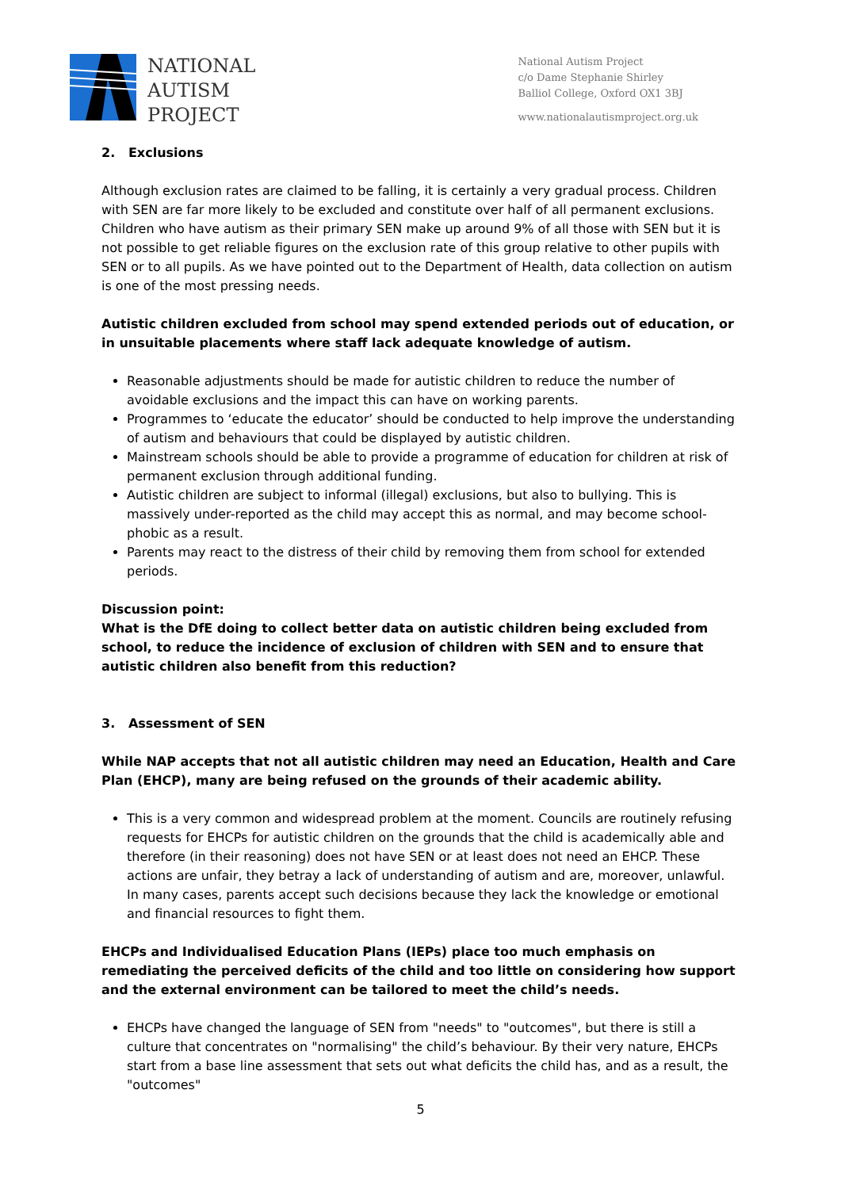NATIONAL
AUTISM
PROJECT
National Autism Project
c/o Dame Stephanie Shirley
Balliol College, Oxford OX1 3BJ
www.nationalautismproject.org.uk
2. Exclusions
Although exclusion rates are claimed to be falling, it is certainly a very gradual process. Children with SEN are far more likely to be excluded and constitute over half of all permanent exclusions. Children who have autism as their primary SEN make up around 9% of all those with SEN but it is not possible to get reliable figures on the exclusion rate of this group relative to other pupils with SEN or to all pupils. As we have pointed out to the Department of Health, data collection on autism is one of the most pressing needs.
Autistic children excluded from school may spend extended periods out of education, or in unsuitable placements where staff lack adequate knowledge of autism.
Reasonable adjustments should be made for autistic children to reduce the number of avoidable exclusions and the impact this can have on working parents.
Programmes to ‘educate the educator’ should be conducted to help improve the understanding of autism and behaviours that could be displayed by autistic children.
Mainstream schools should be able to provide a programme of education for children at risk of permanent exclusion through additional funding.
Autistic children are subject to informal (illegal) exclusions, but also to bullying. This is massively under-reported as the child may accept this as normal, and may become school-phobic as a result.
Parents may react to the distress of their child by removing them from school for extended periods.
Discussion point:
What is the DfE doing to collect better data on autistic children being excluded from school, to reduce the incidence of exclusion of children with SEN and to ensure that autistic children also benefit from this reduction?
3. Assessment of SEN
While NAP accepts that not all autistic children may need an Education, Health and Care Plan (EHCP), many are being refused on the grounds of their academic ability.
This is a very common and widespread problem at the moment. Councils are routinely refusing requests for EHCPs for autistic children on the grounds that the child is academically able and therefore (in their reasoning) does not have SEN or at least does not need an EHCP. These actions are unfair, they betray a lack of understanding of autism and are, moreover, unlawful. In many cases, parents accept such decisions because they lack the knowledge or emotional and financial resources to fight them.
EHCPs and Individualised Education Plans (IEPs) place too much emphasis on remediating the perceived deficits of the child and too little on considering how support and the external environment can be tailored to meet the child’s needs.
EHCPs have changed the language of SEN from "needs" to "outcomes", but there is still a culture that concentrates on "normalising" the child’s behaviour. By their very nature, EHCPs start from a base line assessment that sets out what deficits the child has, and as a result, the "outcomes"
5